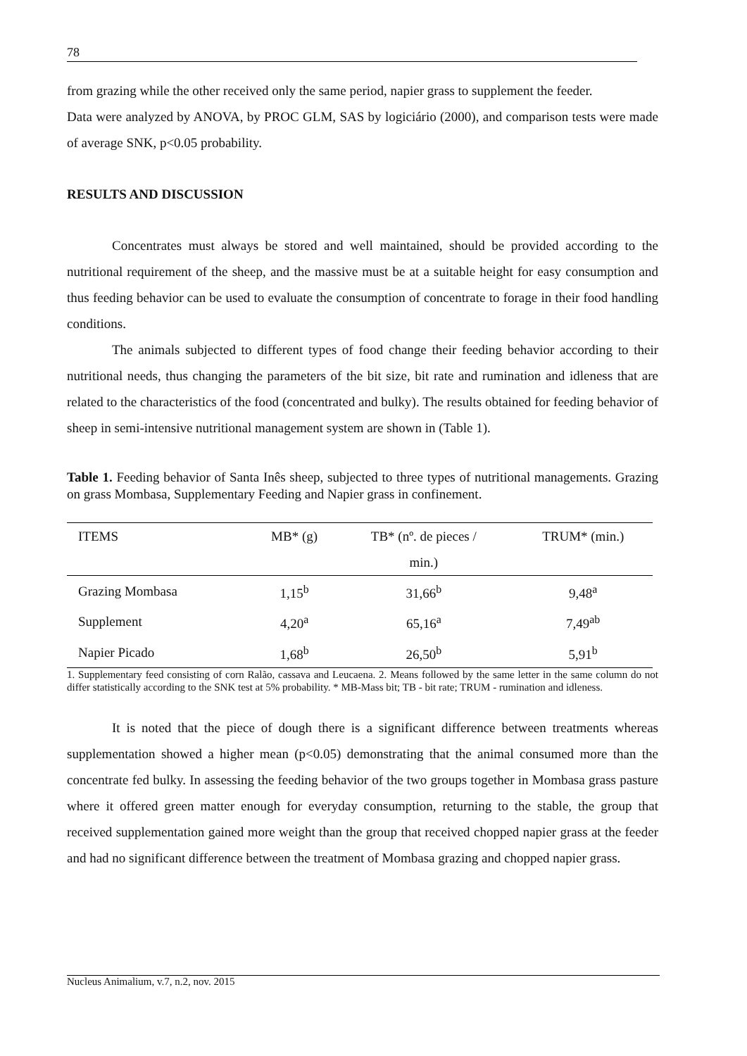78
from grazing while the other received only the same period, napier grass to supplement the feeder.
Data were analyzed by ANOVA, by PROC GLM, SAS by logiciário (2000), and comparison tests were made of average SNK, p<0.05 probability.
RESULTS AND DISCUSSION
Concentrates must always be stored and well maintained, should be provided according to the nutritional requirement of the sheep, and the massive must be at a suitable height for easy consumption and thus feeding behavior can be used to evaluate the consumption of concentrate to forage in their food handling conditions.
The animals subjected to different types of food change their feeding behavior according to their nutritional needs, thus changing the parameters of the bit size, bit rate and rumination and idleness that are related to the characteristics of the food (concentrated and bulky). The results obtained for feeding behavior of sheep in semi-intensive nutritional management system are shown in (Table 1).
Table 1. Feeding behavior of Santa Inês sheep, subjected to three types of nutritional managements. Grazing on grass Mombasa, Supplementary Feeding and Napier grass in confinement.
| ITEMS | MB* (g) | TB* (nº. de pieces / | TRUM* (min.) |
| --- | --- | --- | --- |
| | | min.) | |
| Grazing Mombasa | 1,15<sup>b</sup> | 31,66<sup>b</sup> | 9,48<sup>a</sup> |
| Supplement | 4,20<sup>a</sup> | 65,16<sup>a</sup> | 7,49<sup>ab</sup> |
| Napier Picado | 1,68<sup>b</sup> | 26,50<sup>b</sup> | 5,91<sup>b</sup> |
1. Supplementary feed consisting of corn Ralão, cassava and Leucaena. 2. Means followed by the same letter in the same column do not differ statistically according to the SNK test at 5% probability. * MB-Mass bit; TB - bit rate; TRUM - rumination and idleness.
It is noted that the piece of dough there is a significant difference between treatments whereas supplementation showed a higher mean (p<0.05) demonstrating that the animal consumed more than the concentrate fed bulky. In assessing the feeding behavior of the two groups together in Mombasa grass pasture where it offered green matter enough for everyday consumption, returning to the stable, the group that received supplementation gained more weight than the group that received chopped napier grass at the feeder and had no significant difference between the treatment of Mombasa grazing and chopped napier grass.
Nucleus Animalium, v.7, n.2, nov. 2015